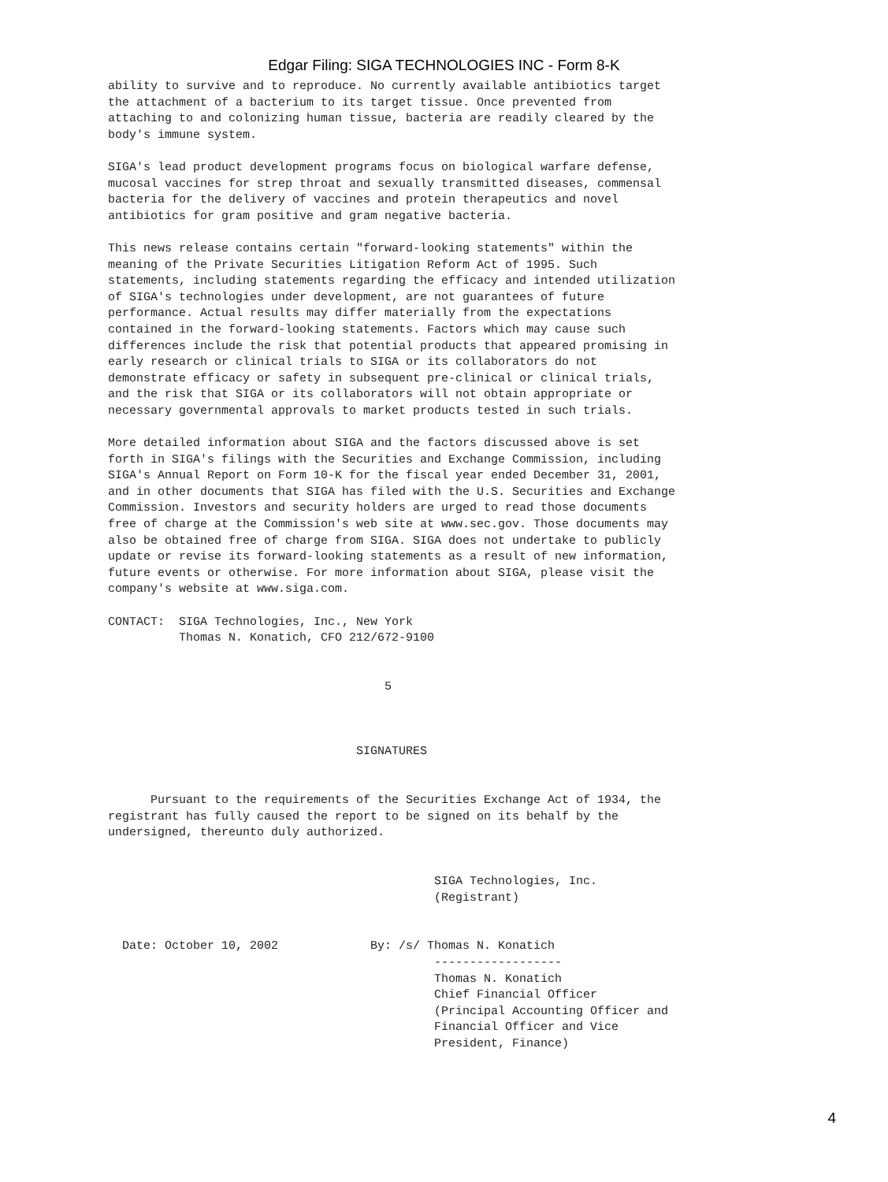Edgar Filing: SIGA TECHNOLOGIES INC - Form 8-K
ability to survive and to reproduce. No currently available antibiotics target
the attachment of a bacterium to its target tissue. Once prevented from
attaching to and colonizing human tissue, bacteria are readily cleared by the
body's immune system.

SIGA's lead product development programs focus on biological warfare defense,
mucosal vaccines for strep throat and sexually transmitted diseases, commensal
bacteria for the delivery of vaccines and protein therapeutics and novel
antibiotics for gram positive and gram negative bacteria.

This news release contains certain "forward-looking statements" within the
meaning of the Private Securities Litigation Reform Act of 1995. Such
statements, including statements regarding the efficacy and intended utilization
of SIGA's technologies under development, are not guarantees of future
performance. Actual results may differ materially from the expectations
contained in the forward-looking statements. Factors which may cause such
differences include the risk that potential products that appeared promising in
early research or clinical trials to SIGA or its collaborators do not
demonstrate efficacy or safety in subsequent pre-clinical or clinical trials,
and the risk that SIGA or its collaborators will not obtain appropriate or
necessary governmental approvals to market products tested in such trials.

More detailed information about SIGA and the factors discussed above is set
forth in SIGA's filings with the Securities and Exchange Commission, including
SIGA's Annual Report on Form 10-K for the fiscal year ended December 31, 2001,
and in other documents that SIGA has filed with the U.S. Securities and Exchange
Commission. Investors and security holders are urged to read those documents
free of charge at the Commission's web site at www.sec.gov. Those documents may
also be obtained free of charge from SIGA. SIGA does not undertake to publicly
update or revise its forward-looking statements as a result of new information,
future events or otherwise. For more information about SIGA, please visit the
company's website at www.siga.com.

CONTACT:  SIGA Technologies, Inc., New York
          Thomas N. Konatich, CFO 212/672-9100


                                       5



                                   SIGNATURES


      Pursuant to the requirements of the Securities Exchange Act of 1934, the
registrant has fully caused the report to be signed on its behalf by the
undersigned, thereunto duly authorized.


                                              SIGA Technologies, Inc.
                                              (Registrant)


  Date: October 10, 2002             By: /s/ Thomas N. Konatich
                                              ------------------
                                              Thomas N. Konatich
                                              Chief Financial Officer
                                              (Principal Accounting Officer and
                                              Financial Officer and Vice
                                              President, Finance)
4